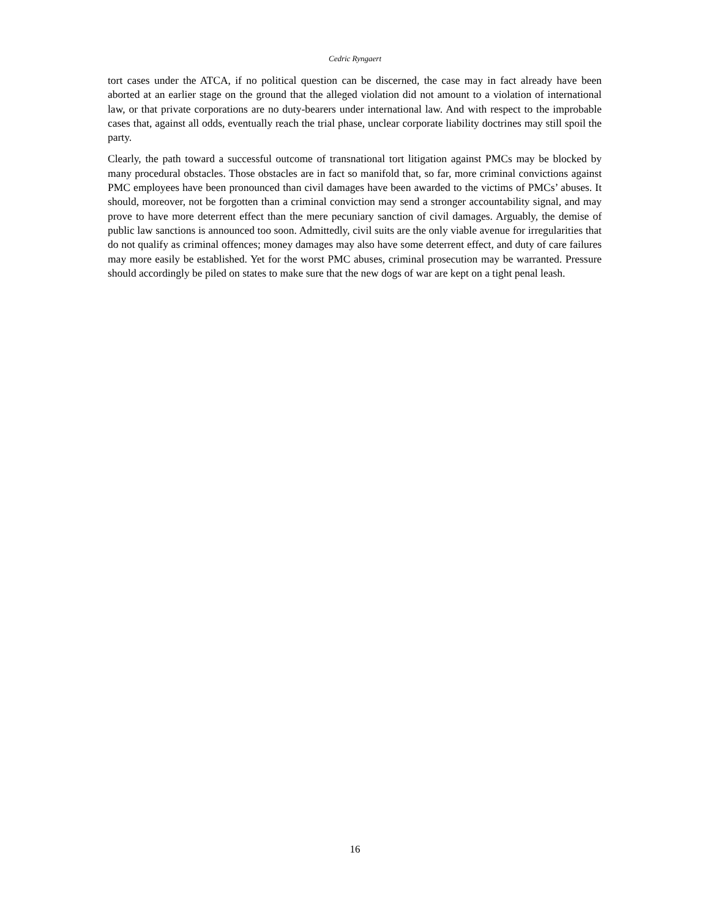Cedric Ryngaert
tort cases under the ATCA, if no political question can be discerned, the case may in fact already have been aborted at an earlier stage on the ground that the alleged violation did not amount to a violation of international law, or that private corporations are no duty-bearers under international law. And with respect to the improbable cases that, against all odds, eventually reach the trial phase, unclear corporate liability doctrines may still spoil the party.
Clearly, the path toward a successful outcome of transnational tort litigation against PMCs may be blocked by many procedural obstacles. Those obstacles are in fact so manifold that, so far, more criminal convictions against PMC employees have been pronounced than civil damages have been awarded to the victims of PMCs’ abuses. It should, moreover, not be forgotten than a criminal conviction may send a stronger accountability signal, and may prove to have more deterrent effect than the mere pecuniary sanction of civil damages. Arguably, the demise of public law sanctions is announced too soon. Admittedly, civil suits are the only viable avenue for irregularities that do not qualify as criminal offences; money damages may also have some deterrent effect, and duty of care failures may more easily be established. Yet for the worst PMC abuses, criminal prosecution may be warranted. Pressure should accordingly be piled on states to make sure that the new dogs of war are kept on a tight penal leash.
16